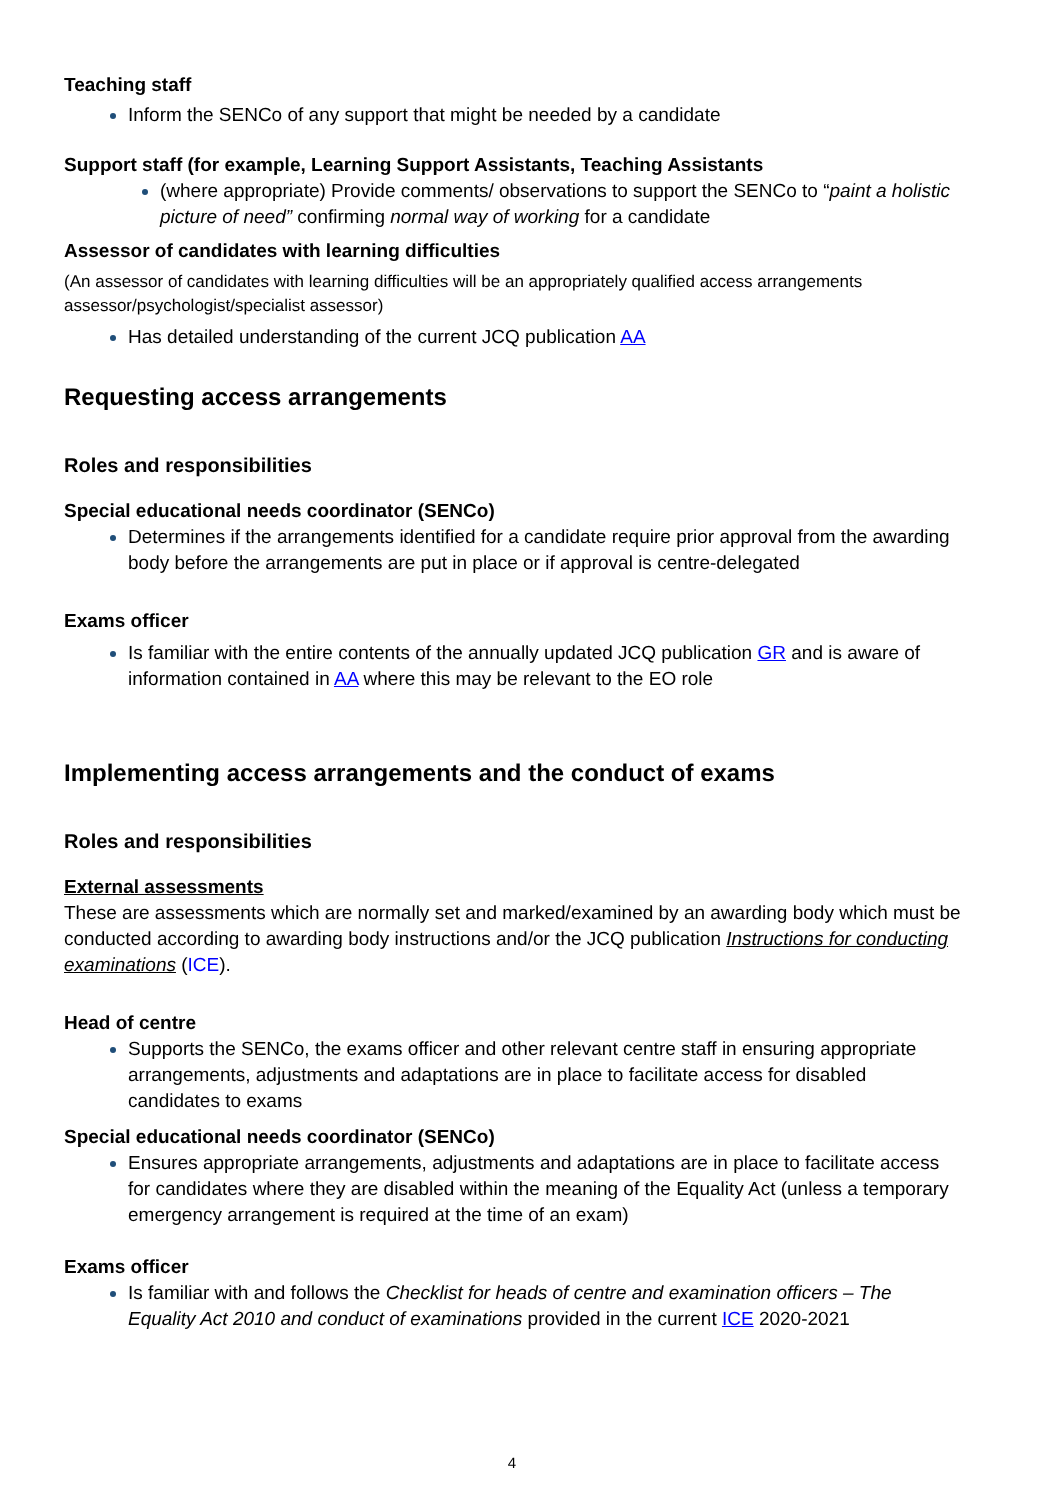Teaching staff
Inform the SENCo of any support that might be needed by a candidate
Support staff (for example, Learning Support Assistants, Teaching Assistants
(where appropriate) Provide comments/ observations to support the SENCo to “paint a holistic picture of need” confirming normal way of working for a candidate
Assessor of candidates with learning difficulties
(An assessor of candidates with learning difficulties will be an appropriately qualified access arrangements assessor/psychologist/specialist assessor)
Has detailed understanding of the current JCQ publication AA
Requesting access arrangements
Roles and responsibilities
Special educational needs coordinator (SENCo)
Determines if the arrangements identified for a candidate require prior approval from the awarding body before the arrangements are put in place or if approval is centre-delegated
Exams officer
Is familiar with the entire contents of the annually updated JCQ publication GR and is aware of information contained in AA where this may be relevant to the EO role
Implementing access arrangements and the conduct of exams
Roles and responsibilities
External assessments
These are assessments which are normally set and marked/examined by an awarding body which must be conducted according to awarding body instructions and/or the JCQ publication Instructions for conducting examinations (ICE).
Head of centre
Supports the SENCo, the exams officer and other relevant centre staff in ensuring appropriate arrangements, adjustments and adaptations are in place to facilitate access for disabled candidates to exams
Special educational needs coordinator (SENCo)
Ensures appropriate arrangements, adjustments and adaptations are in place to facilitate access for candidates where they are disabled within the meaning of the Equality Act (unless a temporary emergency arrangement is required at the time of an exam)
Exams officer
Is familiar with and follows the Checklist for heads of centre and examination officers – The Equality Act 2010 and conduct of examinations provided in the current ICE 2020-2021
4